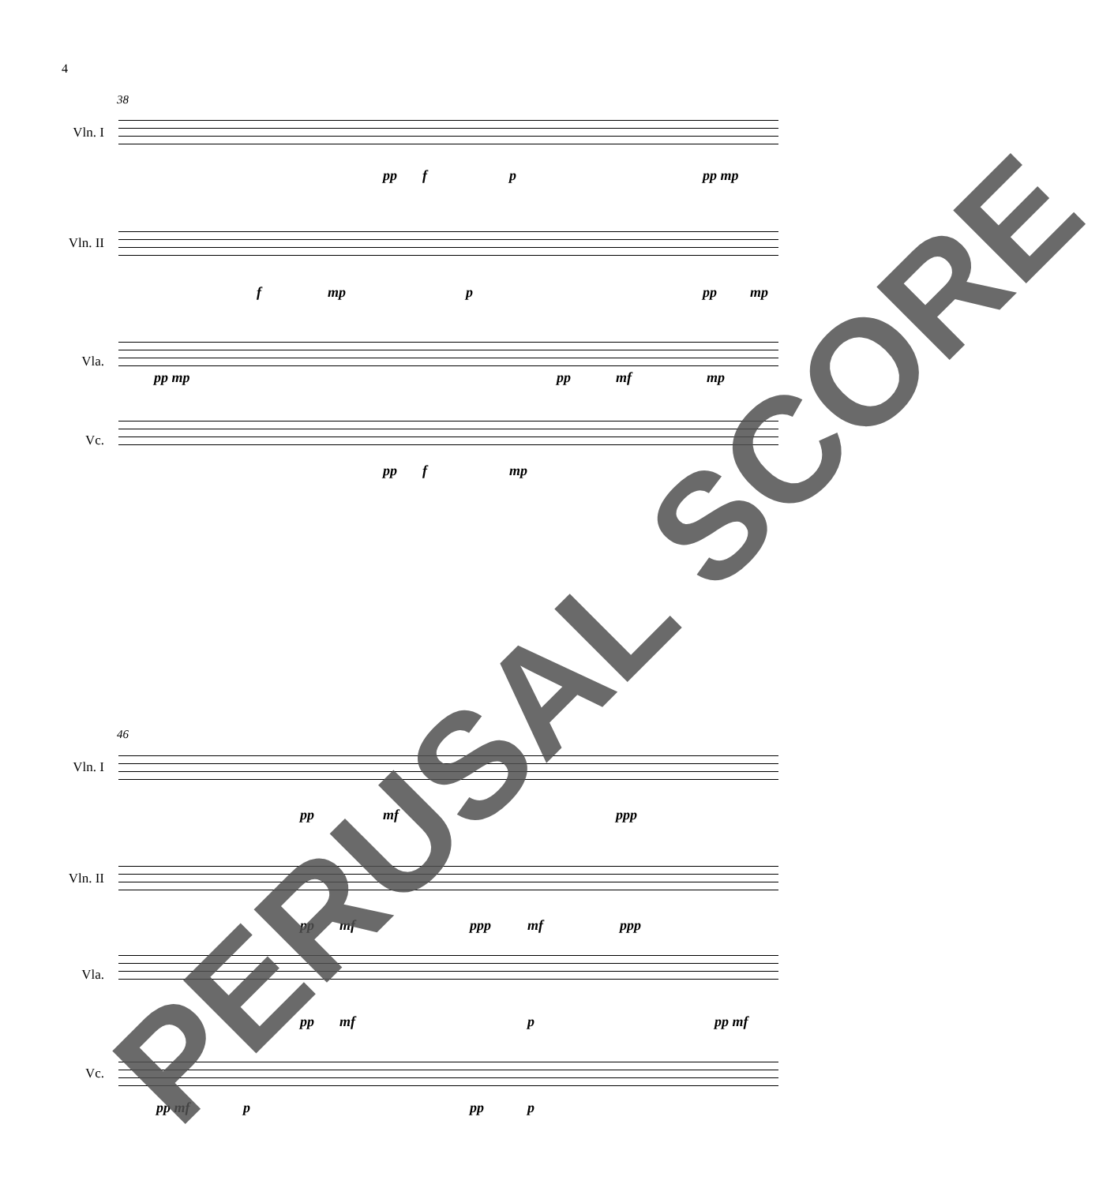4
38
Vln. I
pp f p pp mp
Vln. II
f mp p pp mp
Vla.
pp mp pp mf mp
Vc.
pp f mp
46
Vln. I
pp mf ppp
Vln. II
pp mf ppp mf ppp
Vla.
pp mf p pp mf
Vc.
pp mf p pp p
PERUSAL SCORE